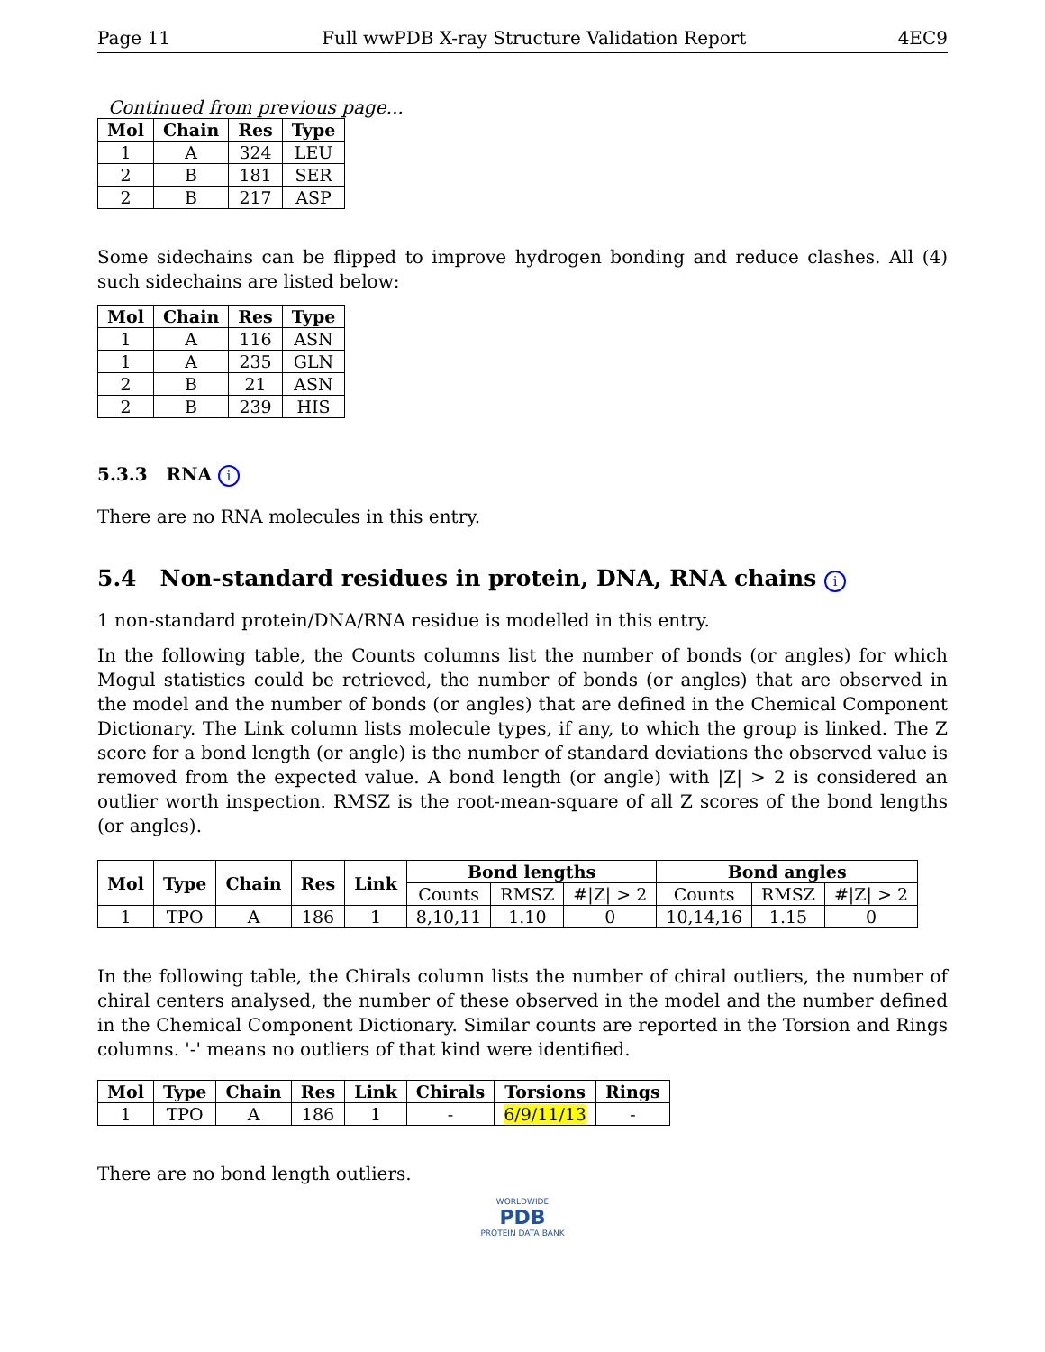Page 11 Full wwPDB X-ray Structure Validation Report 4EC9
Continued from previous page...
| Mol | Chain | Res | Type |
| --- | --- | --- | --- |
| 1 | A | 324 | LEU |
| 2 | B | 181 | SER |
| 2 | B | 217 | ASP |
Some sidechains can be flipped to improve hydrogen bonding and reduce clashes. All (4) such sidechains are listed below:
| Mol | Chain | Res | Type |
| --- | --- | --- | --- |
| 1 | A | 116 | ASN |
| 1 | A | 235 | GLN |
| 2 | B | 21 | ASN |
| 2 | B | 239 | HIS |
5.3.3 RNA i
There are no RNA molecules in this entry.
5.4 Non-standard residues in protein, DNA, RNA chains i
1 non-standard protein/DNA/RNA residue is modelled in this entry.
In the following table, the Counts columns list the number of bonds (or angles) for which Mogul statistics could be retrieved, the number of bonds (or angles) that are observed in the model and the number of bonds (or angles) that are defined in the Chemical Component Dictionary. The Link column lists molecule types, if any, to which the group is linked. The Z score for a bond length (or angle) is the number of standard deviations the observed value is removed from the expected value. A bond length (or angle) with |Z| > 2 is considered an outlier worth inspection. RMSZ is the root-mean-square of all Z scores of the bond lengths (or angles).
| Mol | Type | Chain | Res | Link | Bond lengths | | | Bond angles | | |
| --- | --- | --- | --- | --- | --- | --- | --- | --- | --- | --- |
| | | | | | Counts | RMSZ | #/Z/ > 2 | Counts | RMSZ | #/Z/ > 2 |
| 1 | TPO | A | 186 | 1 | 8,10,11 | 1.10 | 0 | 10,14,16 | 1.15 | 0 |
In the following table, the Chirals column lists the number of chiral outliers, the number of chiral centers analysed, the number of these observed in the model and the number defined in the Chemical Component Dictionary. Similar counts are reported in the Torsion and Rings columns. '-' means no outliers of that kind were identified.
| Mol | Type | Chain | Res | Link | Chirals | Torsions | Rings |
| --- | --- | --- | --- | --- | --- | --- | --- |
| 1 | TPO | A | 186 | 1 | - | 6/9/11/13 | - |
There are no bond length outliers.
WORLDWIDE
PDB
PROTEIN DATA BANK